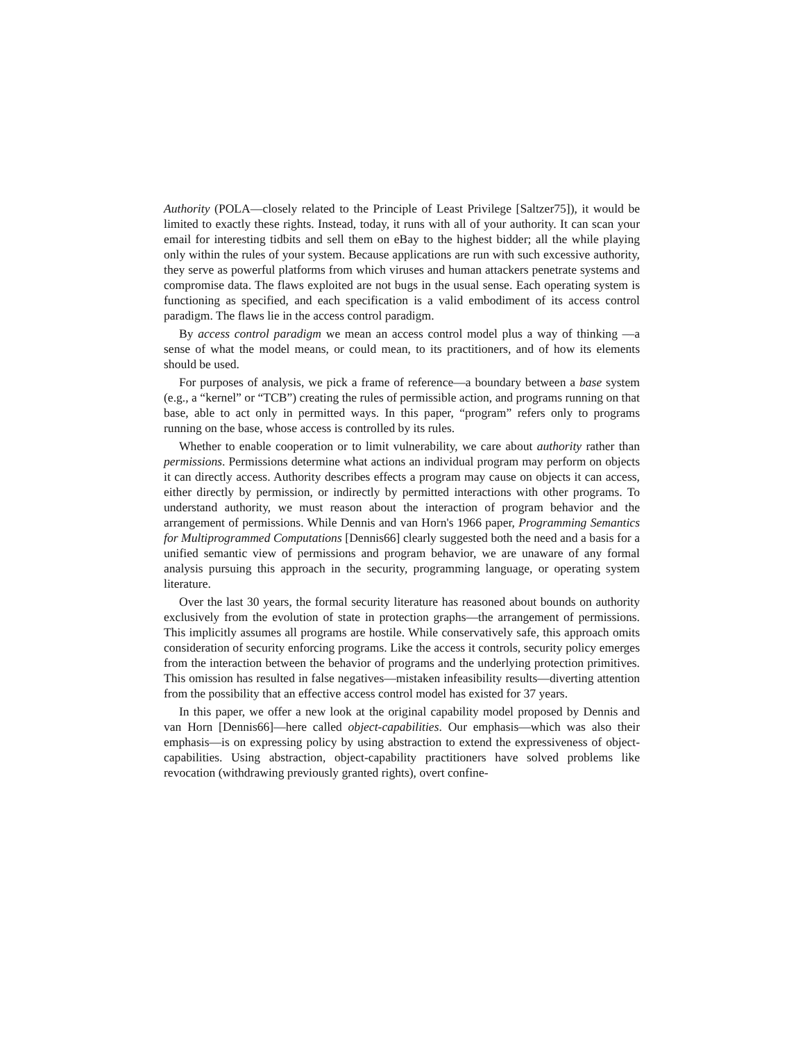Authority (POLA—closely related to the Principle of Least Privilege [Saltzer75]), it would be limited to exactly these rights. Instead, today, it runs with all of your authority. It can scan your email for interesting tidbits and sell them on eBay to the highest bidder; all the while playing only within the rules of your system. Because applications are run with such excessive authority, they serve as powerful platforms from which viruses and human attackers penetrate systems and compromise data. The flaws exploited are not bugs in the usual sense. Each operating system is functioning as specified, and each specification is a valid embodiment of its access control paradigm. The flaws lie in the access control paradigm.
By access control paradigm we mean an access control model plus a way of thinking —a sense of what the model means, or could mean, to its practitioners, and of how its elements should be used.
For purposes of analysis, we pick a frame of reference—a boundary between a base system (e.g., a “kernel” or “TCB”) creating the rules of permissible action, and programs running on that base, able to act only in permitted ways. In this paper, “program” refers only to programs running on the base, whose access is controlled by its rules.
Whether to enable cooperation or to limit vulnerability, we care about authority rather than permissions. Permissions determine what actions an individual program may perform on objects it can directly access. Authority describes effects a program may cause on objects it can access, either directly by permission, or indirectly by permitted interactions with other programs. To understand authority, we must reason about the interaction of program behavior and the arrangement of permissions. While Dennis and van Horn's 1966 paper, Programming Semantics for Multiprogrammed Computations [Dennis66] clearly suggested both the need and a basis for a unified semantic view of permissions and program behavior, we are unaware of any formal analysis pursuing this approach in the security, programming language, or operating system literature.
Over the last 30 years, the formal security literature has reasoned about bounds on authority exclusively from the evolution of state in protection graphs—the arrangement of permissions. This implicitly assumes all programs are hostile. While conservatively safe, this approach omits consideration of security enforcing programs. Like the access it controls, security policy emerges from the interaction between the behavior of programs and the underlying protection primitives. This omission has resulted in false negatives—mistaken infeasibility results—diverting attention from the possibility that an effective access control model has existed for 37 years.
In this paper, we offer a new look at the original capability model proposed by Dennis and van Horn [Dennis66]—here called object-capabilities. Our emphasis—which was also their emphasis—is on expressing policy by using abstraction to extend the expressiveness of object-capabilities. Using abstraction, object-capability practitioners have solved problems like revocation (withdrawing previously granted rights), overt confine-